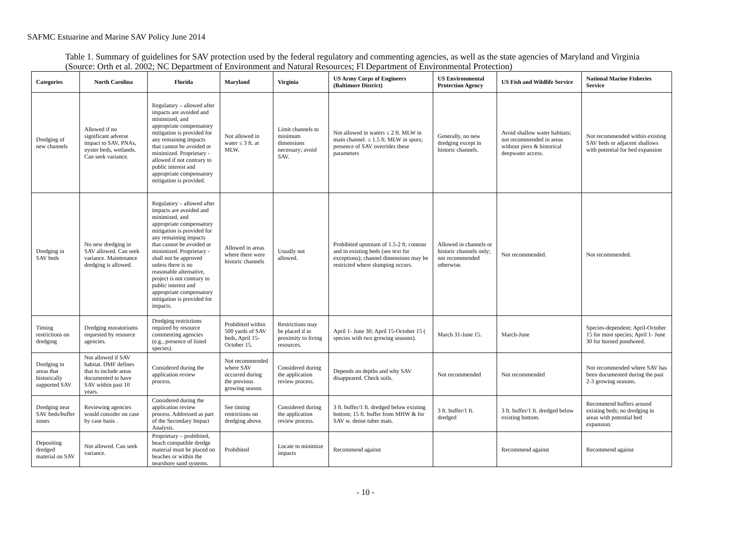SAFMC Estuarine and Marine SAV Policy June 2014
Table 1. Summary of guidelines for SAV protection used by the federal regulatory and commenting agencies, as well as the state agencies of Maryland and Virginia (Source: Orth et al. 2002; NC Department of Environment and Natural Resources; Fl Department of Environmental Protection)
| Categories | North Carolina | Florida | Maryland | Virginia | US Army Corps of Engineers (Baltimore District) | US Environmental Protection Agency | US Fish and Wildlife Service | National Marine Fisheries Service |
| --- | --- | --- | --- | --- | --- | --- | --- | --- |
| Dredging of new channels | Allowed if no significant adverse impact to SAV, PNAs, oyster beds, wetlands. Can seek variance. | Regulatory – allowed after impacts are avoided and minimized, and appropriate compensatory mitigation is provided for any remaining impacts that cannot be avoided or minimized. Proprietary - allowed if not contrary to public interest and appropriate compensatory mitigation is provided. | Not allowed in water ≤ 3 ft. at MLW. | Limit channels to minimum dimensions necessary; avoid SAV. | Not allowed in waters ≤ 2 ft. MLW in main channel. ≤ 1.5 ft. MLW in spurs; presence of SAV overrides these parameters | Generally, no new dredging except in historic channels. | Avoid shallow water habitats; not recommended in areas without piers & historical deepwater access. | Not recommended within existing SAV beds or adjacent shallows with potential for bed expansion |
| Dredging in SAV beds | No new dredging in SAV allowed. Can seek variance. Maintenance dredging is allowed. | Regulatory – allowed after impacts are avoided and minimized, and appropriate compensatory mitigation is provided for any remaining impacts that cannot be avoided or minimized. Proprietary - shall not be approved unless there is no reasonable alternative, project is not contrary to public interest and appropriate compensatory mitigation is provided for impacts. | Allowed in areas where there were historic channels | Usually not allowed. | Prohibited upstream of 1.5-2 ft. contour and in existing beds (see text for exceptions); channel dimensions may be restricted where slumping occurs. | Allowed in channels or historic channels only; not recommended otherwise. | Not recommended. | Not recommended. |
| Timing restrictions on dredging | Dredging moratoriums requested by resource agencies. | Dredging restrictions required by resource commenting agencies (e.g., presence of listed species). | Prohibited within 500 yards of SAV beds, April 15-October 15. | Restrictions may be placed if in proximity to living resources. | April 1- June 30; April 15-October 15 ( species with two growing seasons). | March 31-June 15. | March-June | Species-dependent; April-October 15 for most species; April 1- June 30 for horned pondweed. |
| Dredging in areas that historically supported SAV | Not allowed if SAV habitat. DMF defines that to include areas documented to have SAV within past 10 years. | Considered during the application review process. | Not recommended where SAV occurred during the previous growing season. | Considered during the application review process. | Depends on depths and why SAV disappeared. Check soils. | Not recommended | Not recommended | Not recommended where SAV has been documented during the past 2-3 growing seasons. |
| Dredging near SAV beds/buffer zones | Reviewing agencies would consider on case by case basis . | Considered during the application review process. Addressed as part of the Secondary Impact Analysis. | See timing restrictions on dredging above. | Considered during the application review process. | 3 ft. buffer/1 ft. dredged below existing bottom; 15 ft. buffer from MHW & for SAV w. dense tuber mats. | 3 ft. buffer/1 ft. dredged | 3 ft. buffer/1 ft. dredged below existing bottom. | Recommend buffers around existing beds; no dredging in areas with potential bed expansion. |
| Depositing dredged material on SAV | Not allowed. Can seek variance. | Proprietary – prohibited, beach compatible dredge material must be placed on beaches or within the nearshore sand systems. | Prohibited | Locate to minimize impacts | Recommend against | | Recommend against | Recommend against |
- 10 -